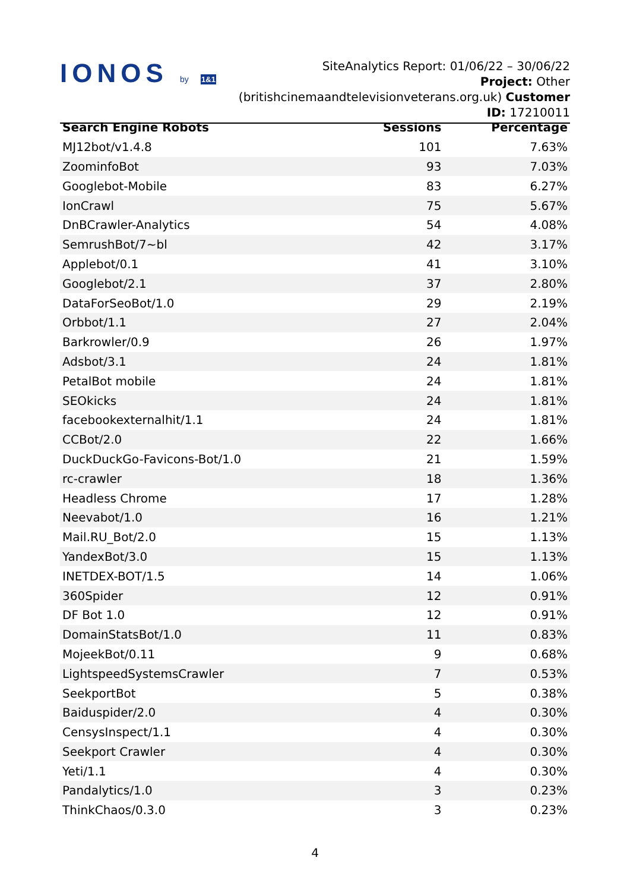IONOS by 1&1
SiteAnalytics Report: 01/06/22 – 30/06/22
Project: Other (britishcinemaandtelevisionveterans.org.uk) Customer ID: 17210011
| Search Engine Robots | Sessions | Percentage |
| --- | --- | --- |
| MJ12bot/v1.4.8 | 101 | 7.63% |
| ZoominfoBot | 93 | 7.03% |
| Googlebot-Mobile | 83 | 6.27% |
| IonCrawl | 75 | 5.67% |
| DnBCrawler-Analytics | 54 | 4.08% |
| SemrushBot/7~bl | 42 | 3.17% |
| Applebot/0.1 | 41 | 3.10% |
| Googlebot/2.1 | 37 | 2.80% |
| DataForSeoBot/1.0 | 29 | 2.19% |
| Orbbot/1.1 | 27 | 2.04% |
| Barkrowler/0.9 | 26 | 1.97% |
| Adsbot/3.1 | 24 | 1.81% |
| PetalBot mobile | 24 | 1.81% |
| SEOkicks | 24 | 1.81% |
| facebookexternalhit/1.1 | 24 | 1.81% |
| CCBot/2.0 | 22 | 1.66% |
| DuckDuckGo-Favicons-Bot/1.0 | 21 | 1.59% |
| rc-crawler | 18 | 1.36% |
| Headless Chrome | 17 | 1.28% |
| Neevabot/1.0 | 16 | 1.21% |
| Mail.RU_Bot/2.0 | 15 | 1.13% |
| YandexBot/3.0 | 15 | 1.13% |
| INETDEX-BOT/1.5 | 14 | 1.06% |
| 360Spider | 12 | 0.91% |
| DF Bot 1.0 | 12 | 0.91% |
| DomainStatsBot/1.0 | 11 | 0.83% |
| MojeekBot/0.11 | 9 | 0.68% |
| LightspeedSystemsCrawler | 7 | 0.53% |
| SeekportBot | 5 | 0.38% |
| Baiduspider/2.0 | 4 | 0.30% |
| CensysInspect/1.1 | 4 | 0.30% |
| Seekport Crawler | 4 | 0.30% |
| Yeti/1.1 | 4 | 0.30% |
| Pandalytics/1.0 | 3 | 0.23% |
| ThinkChaos/0.3.0 | 3 | 0.23% |
4